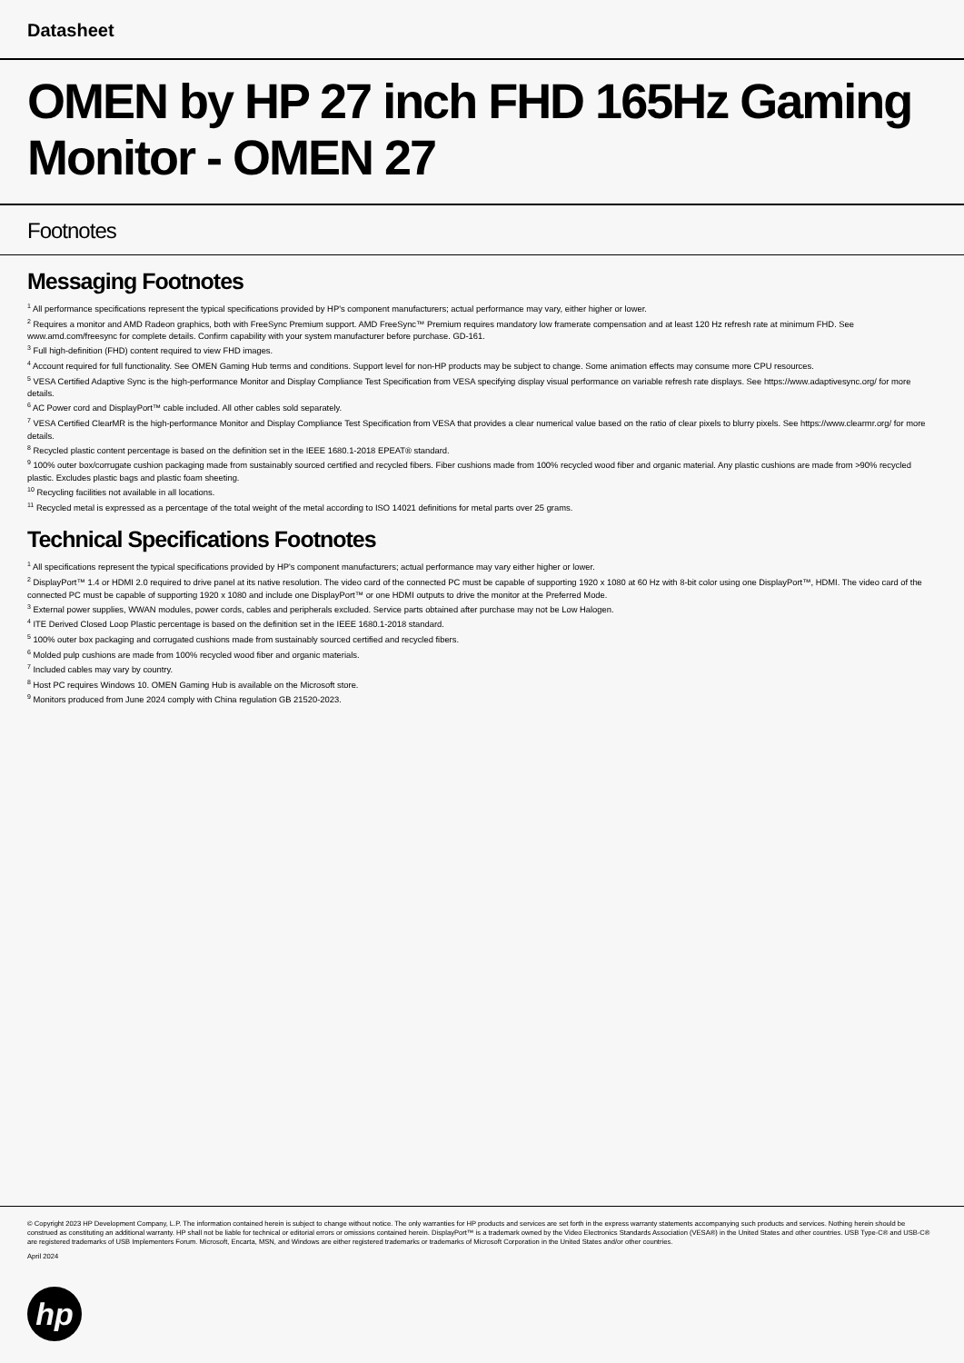Datasheet
OMEN by HP 27 inch FHD 165Hz Gaming Monitor - OMEN 27
Footnotes
Messaging Footnotes
<sup>1</sup> All performance specifications represent the typical specifications provided by HP's component manufacturers; actual performance may vary, either higher or lower.
<sup>2</sup> Requires a monitor and AMD Radeon graphics, both with FreeSync Premium support. AMD FreeSync™ Premium requires mandatory low framerate compensation and at least 120 Hz refresh rate at minimum FHD. See www.amd.com/freesync for complete details. Confirm capability with your system manufacturer before purchase. GD-161.
<sup>3</sup> Full high-definition (FHD) content required to view FHD images.
<sup>4</sup> Account required for full functionality. See OMEN Gaming Hub terms and conditions. Support level for non-HP products may be subject to change. Some animation effects may consume more CPU resources.
<sup>5</sup> VESA Certified Adaptive Sync is the high-performance Monitor and Display Compliance Test Specification from VESA specifying display visual performance on variable refresh rate displays. See https://www.adaptivesync.org/ for more details.
<sup>6</sup> AC Power cord and DisplayPort™ cable included. All other cables sold separately.
<sup>7</sup> VESA Certified ClearMR is the high-performance Monitor and Display Compliance Test Specification from VESA that provides a clear numerical value based on the ratio of clear pixels to blurry pixels. See https://www.clearmr.org/ for more details.
<sup>8</sup> Recycled plastic content percentage is based on the definition set in the IEEE 1680.1-2018 EPEAT® standard.
<sup>9</sup> 100% outer box/corrugate cushion packaging made from sustainably sourced certified and recycled fibers. Fiber cushions made from 100% recycled wood fiber and organic material. Any plastic cushions are made from >90% recycled plastic. Excludes plastic bags and plastic foam sheeting.
<sup>10</sup> Recycling facilities not available in all locations.
<sup>11</sup> Recycled metal is expressed as a percentage of the total weight of the metal according to ISO 14021 definitions for metal parts over 25 grams.
Technical Specifications Footnotes
<sup>1</sup> All specifications represent the typical specifications provided by HP's component manufacturers; actual performance may vary either higher or lower.
<sup>2</sup> DisplayPort™ 1.4 or HDMI 2.0 required to drive panel at its native resolution. The video card of the connected PC must be capable of supporting 1920 x 1080 at 60 Hz with 8-bit color using one DisplayPort™, HDMI. The video card of the connected PC must be capable of supporting 1920 x 1080 and include one DisplayPort™ or one HDMI outputs to drive the monitor at the Preferred Mode.
<sup>3</sup> External power supplies, WWAN modules, power cords, cables and peripherals excluded. Service parts obtained after purchase may not be Low Halogen.
<sup>4</sup> ITE Derived Closed Loop Plastic percentage is based on the definition set in the IEEE 1680.1-2018 standard.
<sup>5</sup> 100% outer box packaging and corrugated cushions made from sustainably sourced certified and recycled fibers.
<sup>6</sup> Molded pulp cushions are made from 100% recycled wood fiber and organic materials.
<sup>7</sup> Included cables may vary by country.
<sup>8</sup> Host PC requires Windows 10. OMEN Gaming Hub is available on the Microsoft store.
<sup>9</sup> Monitors produced from June 2024 comply with China regulation GB 21520-2023.
© Copyright 2023 HP Development Company, L.P. The information contained herein is subject to change without notice. The only warranties for HP products and services are set forth in the express warranty statements accompanying such products and services. Nothing herein should be construed as constituting an additional warranty. HP shall not be liable for technical or editorial errors or omissions contained herein. DisplayPort™ is a trademark owned by the Video Electronics Standards Association (VESA®) in the United States and other countries. USB Type-C® and USB-C® are registered trademarks of USB Implementers Forum. Microsoft, Encarta, MSN, and Windows are either registered trademarks or trademarks of Microsoft Corporation in the United States and/or other countries.
April 2024
hp